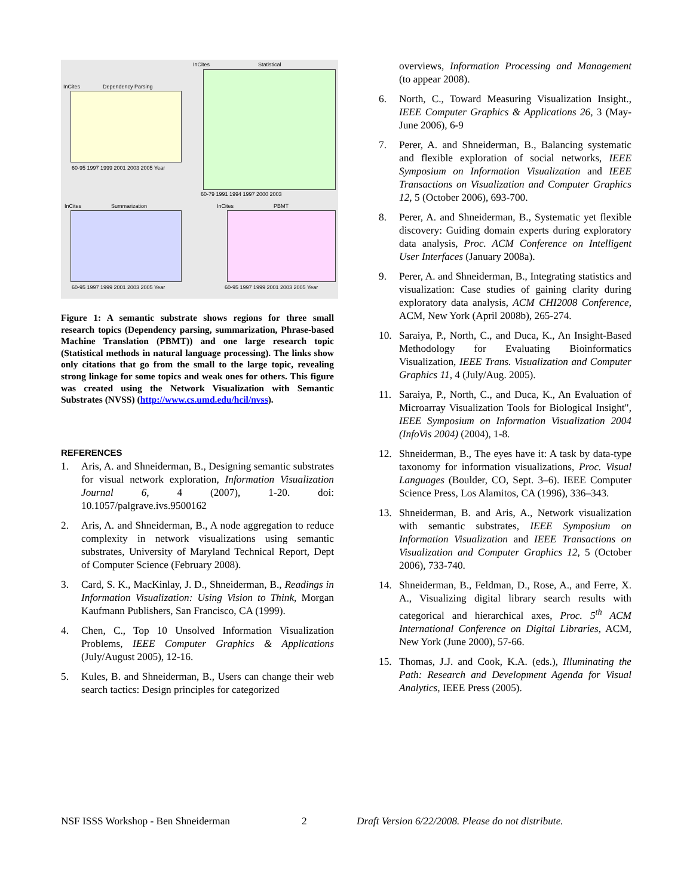InCites Dependency Parsing
InCites Statistical
InCites Summarization InCites PBMT
60-95 1997 1999 2001 2003 2005 Year
60-79 1991 1994 1997 2000 2003
60-95 1997 1999 2001 2003 2005 Year 60-95 1997 1999 2001 2003 2005 Year
Figure 1: A semantic substrate shows regions for three small research topics (Dependency parsing, summarization, Phrase-based Machine Translation (PBMT)) and one large research topic (Statistical methods in natural language processing). The links show only citations that go from the small to the large topic, revealing strong linkage for some topics and weak ones for others. This figure was created using the Network Visualization with Semantic Substrates (NVSS) (http://www.cs.umd.edu/hcil/nvss).
REFERENCES
1. Aris, A. and Shneiderman, B., Designing semantic substrates for visual network exploration, Information Visualization Journal 6, 4 (2007), 1-20. doi: 10.1057/palgrave.ivs.9500162
2. Aris, A. and Shneiderman, B., A node aggregation to reduce complexity in network visualizations using semantic substrates, University of Maryland Technical Report, Dept of Computer Science (February 2008).
3. Card, S. K., MacKinlay, J. D., Shneiderman, B., Readings in Information Visualization: Using Vision to Think, Morgan Kaufmann Publishers, San Francisco, CA (1999).
4. Chen, C., Top 10 Unsolved Information Visualization Problems, IEEE Computer Graphics & Applications (July/August 2005), 12-16.
5. Kules, B. and Shneiderman, B., Users can change their web search tactics: Design principles for categorized
overviews, Information Processing and Management (to appear 2008).
6. North, C., Toward Measuring Visualization Insight., IEEE Computer Graphics & Applications 26, 3 (May-June 2006), 6-9
7. Perer, A. and Shneiderman, B., Balancing systematic and flexible exploration of social networks, IEEE Symposium on Information Visualization and IEEE Transactions on Visualization and Computer Graphics 12, 5 (October 2006), 693-700.
8. Perer, A. and Shneiderman, B., Systematic yet flexible discovery: Guiding domain experts during exploratory data analysis, Proc. ACM Conference on Intelligent User Interfaces (January 2008a).
9. Perer, A. and Shneiderman, B., Integrating statistics and visualization: Case studies of gaining clarity during exploratory data analysis, ACM CHI2008 Conference, ACM, New York (April 2008b), 265-274.
10. Saraiya, P., North, C., and Duca, K., An Insight-Based Methodology for Evaluating Bioinformatics Visualization, IEEE Trans. Visualization and Computer Graphics 11, 4 (July/Aug. 2005).
11. Saraiya, P., North, C., and Duca, K., An Evaluation of Microarray Visualization Tools for Biological Insight", IEEE Symposium on Information Visualization 2004 (InfoVis 2004) (2004), 1-8.
12. Shneiderman, B., The eyes have it: A task by data-type taxonomy for information visualizations, Proc. Visual Languages (Boulder, CO, Sept. 3–6). IEEE Computer Science Press, Los Alamitos, CA (1996), 336–343.
13. Shneiderman, B. and Aris, A., Network visualization with semantic substrates, IEEE Symposium on Information Visualization and IEEE Transactions on Visualization and Computer Graphics 12, 5 (October 2006), 733-740.
14. Shneiderman, B., Feldman, D., Rose, A., and Ferre, X. A., Visualizing digital library search results with categorical and hierarchical axes, Proc. 5<sup>th</sup> ACM International Conference on Digital Libraries, ACM, New York (June 2000), 57-66.
15. Thomas, J.J. and Cook, K.A. (eds.), Illuminating the Path: Research and Development Agenda for Visual Analytics, IEEE Press (2005).
NSF ISSS Workshop - Ben Shneiderman 2 Draft Version 6/22/2008. Please do not distribute.